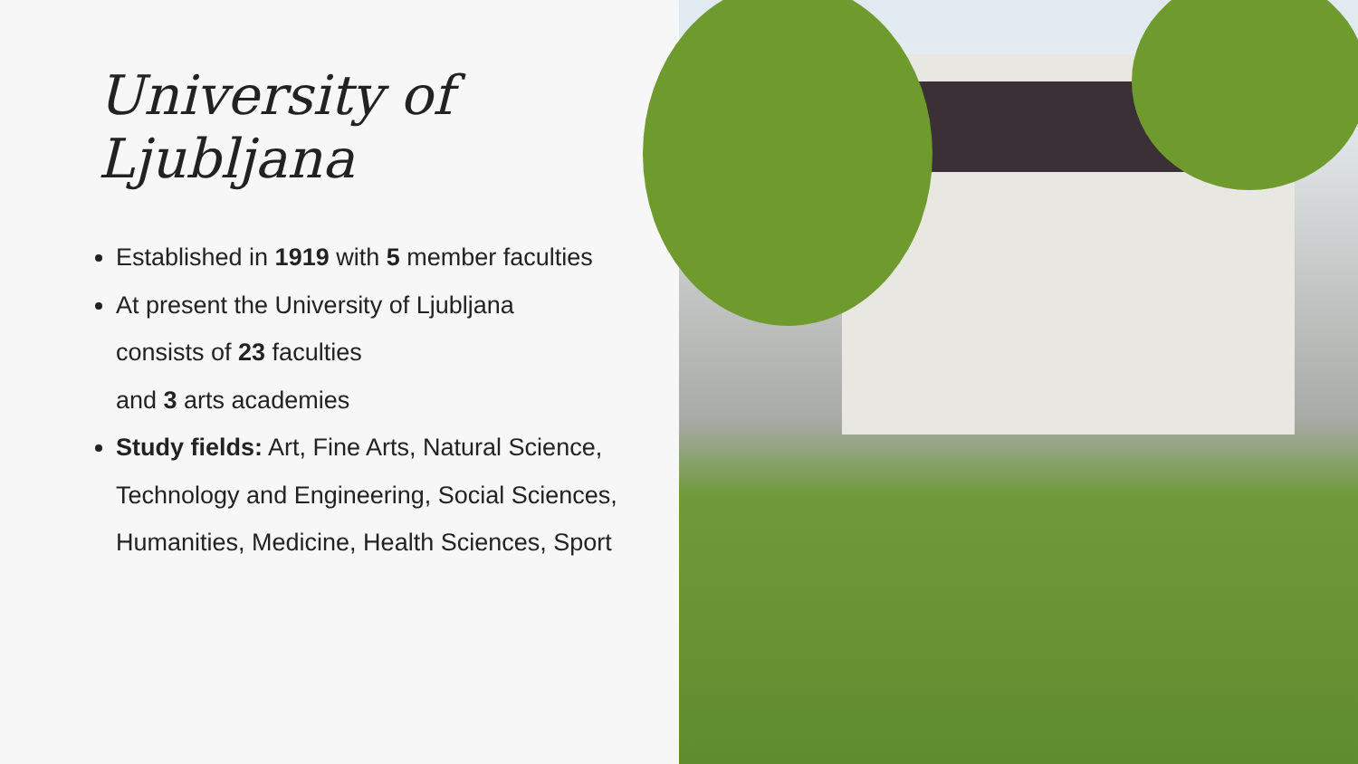University of Ljubljana
Established in 1919 with 5 member faculties
At present the University of Ljubljana
consists of 23 faculties
and 3 arts academies
Study fields: Art, Fine Arts, Natural Science, Technology and Engineering, Social Sciences, Humanities, Medicine, Health Sciences, Sport